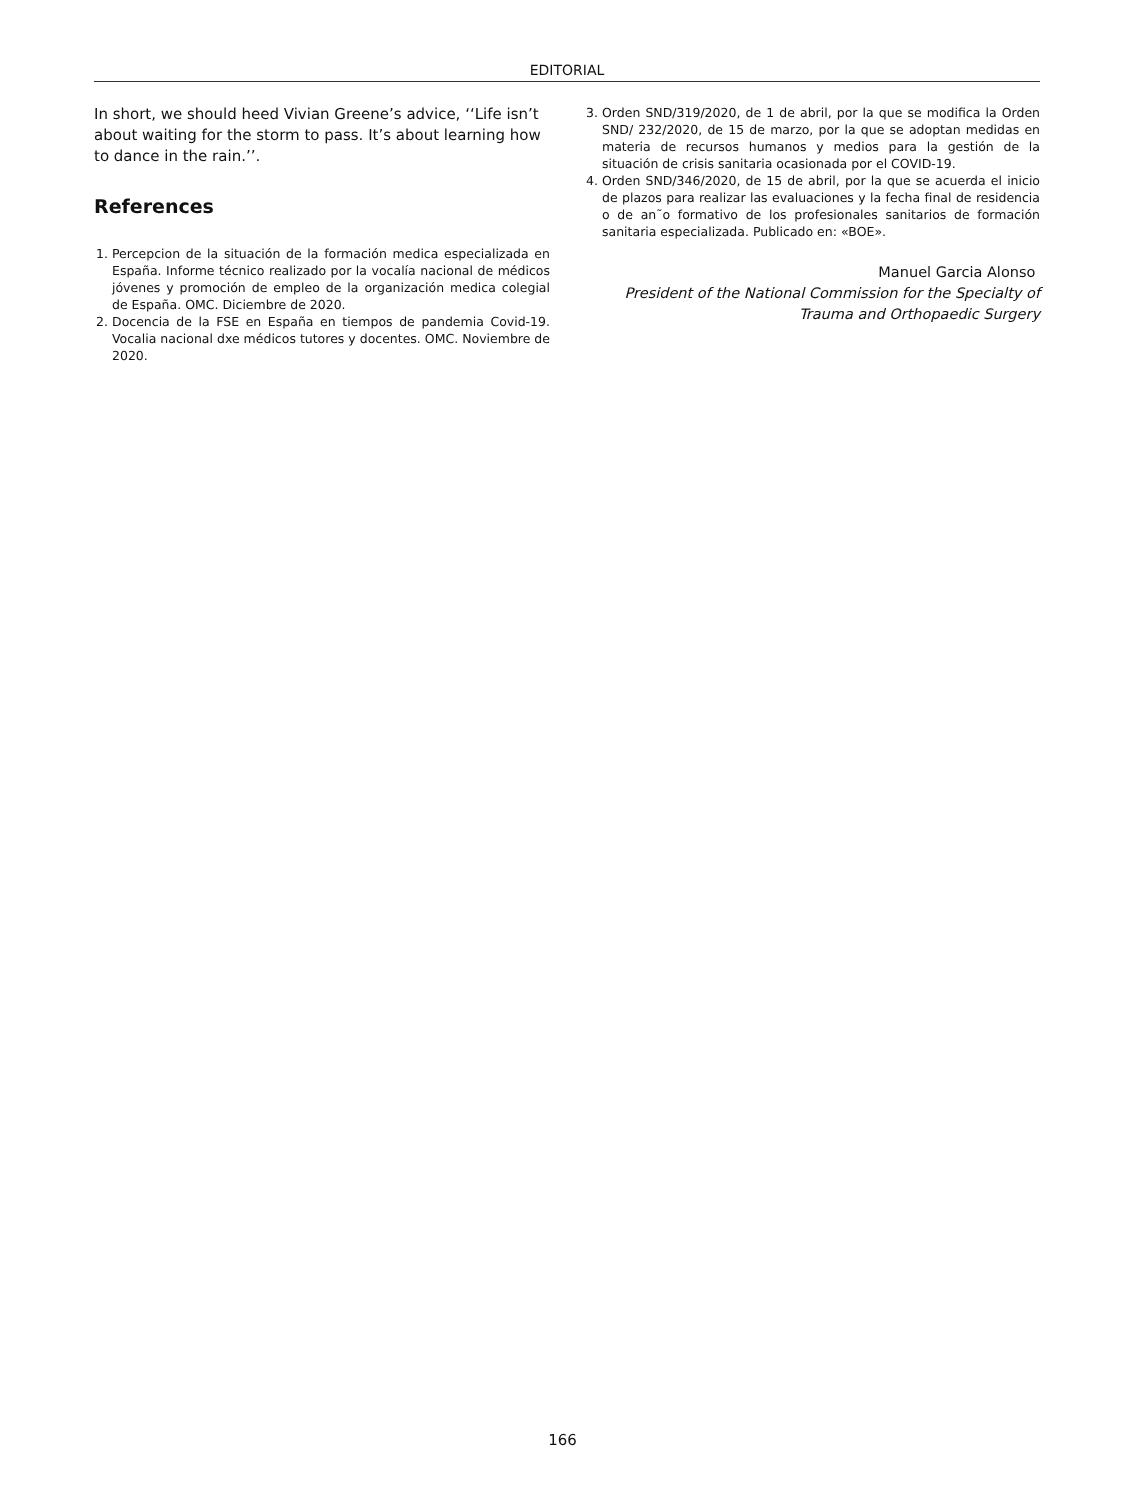EDITORIAL
In short, we should heed Vivian Greene’s advice, ‘‘Life isn’t about waiting for the storm to pass. It’s about learning how to dance in the rain.’’.
References
1. Percepcion de la situación de la formación medica especializada en España. Informe técnico realizado por la vocalía nacional de médicos jóvenes y promoción de empleo de la organización medica colegial de España. OMC. Diciembre de 2020.
2. Docencia de la FSE en España en tiempos de pandemia Covid-19. Vocalia nacional dxe médicos tutores y docentes. OMC. Noviembre de 2020.
3. Orden SND/319/2020, de 1 de abril, por la que se modifica la Orden SND/ 232/2020, de 15 de marzo, por la que se adoptan medidas en materia de recursos humanos y medios para la gestión de la situación de crisis sanitaria ocasionada por el COVID-19.
4. Orden SND/346/2020, de 15 de abril, por la que se acuerda el inicio de plazos para realizar las evaluaciones y la fecha final de residencia o de an˜o formativo de los profesionales sanitarios de formación sanitaria especializada. Publicado en: «BOE».
Manuel Garcia Alonso
President of the National Commission for the Specialty of Trauma and Orthopaedic Surgery
166